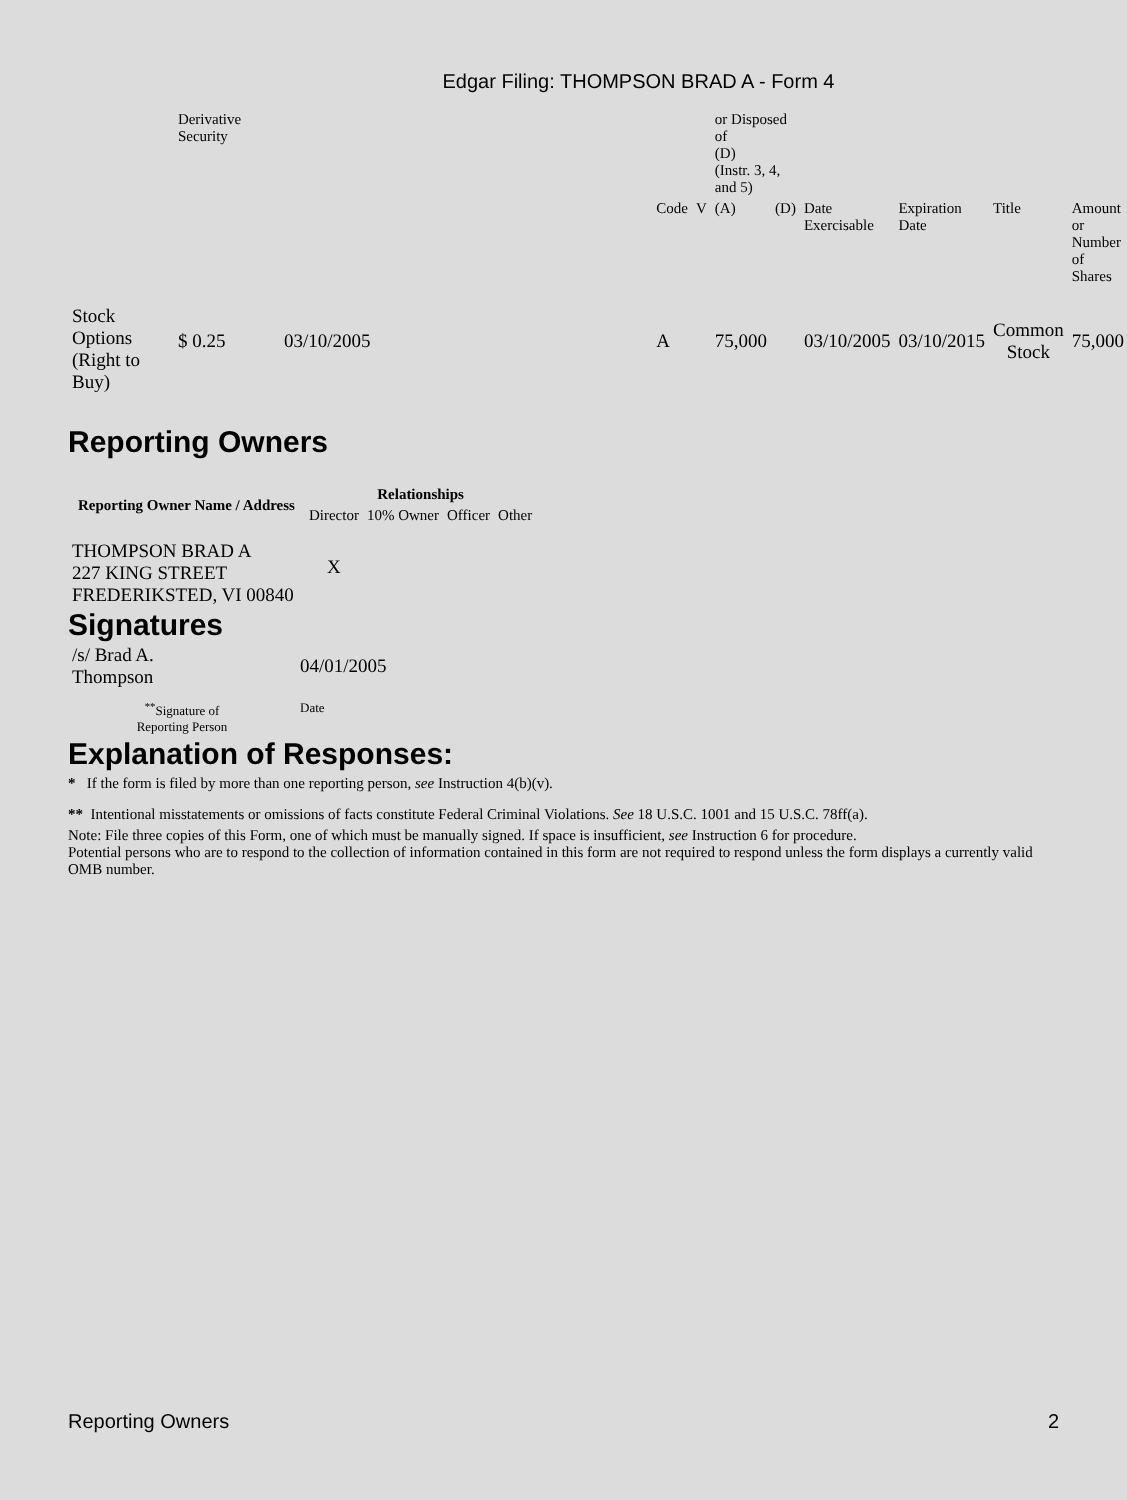Edgar Filing: THOMPSON BRAD A - Form 4
| | Derivative Security | | | | or Disposed of (D) (Instr. 3, 4, and 5) | | | | | |
| | | | Code | V | (A) | (D) | Date Exercisable | Expiration Date | Title | Amount or Number of Shares |
| Stock Options (Right to Buy) | $ 0.25 | 03/10/2005 | A | | 75,000 | | 03/10/2005 | 03/10/2015 | Common Stock | 75,000 |
Reporting Owners
| Reporting Owner Name / Address | Relationships | | | |
| --- | --- | --- | --- | --- |
| | Director | 10% Owner | Officer | Other |
| THOMPSON BRAD A 227 KING STREET FREDERIKSTED, VI 00840 | X | | | |
Signatures
| /s/ Brad A. Thompson | 04/01/2005 |
| <sup>**</sup> Signature of Reporting Person | Date |
Explanation of Responses:
* If the form is filed by more than one reporting person, see Instruction 4(b)(v).
** Intentional misstatements or omissions of facts constitute Federal Criminal Violations. See 18 U.S.C. 1001 and 15 U.S.C. 78ff(a).
Note: File three copies of this Form, one of which must be manually signed. If space is insufficient, see Instruction 6 for procedure.
Potential persons who are to respond to the collection of information contained in this form are not required to respond unless the form displays a currently valid OMB number.
Reporting Owners 2